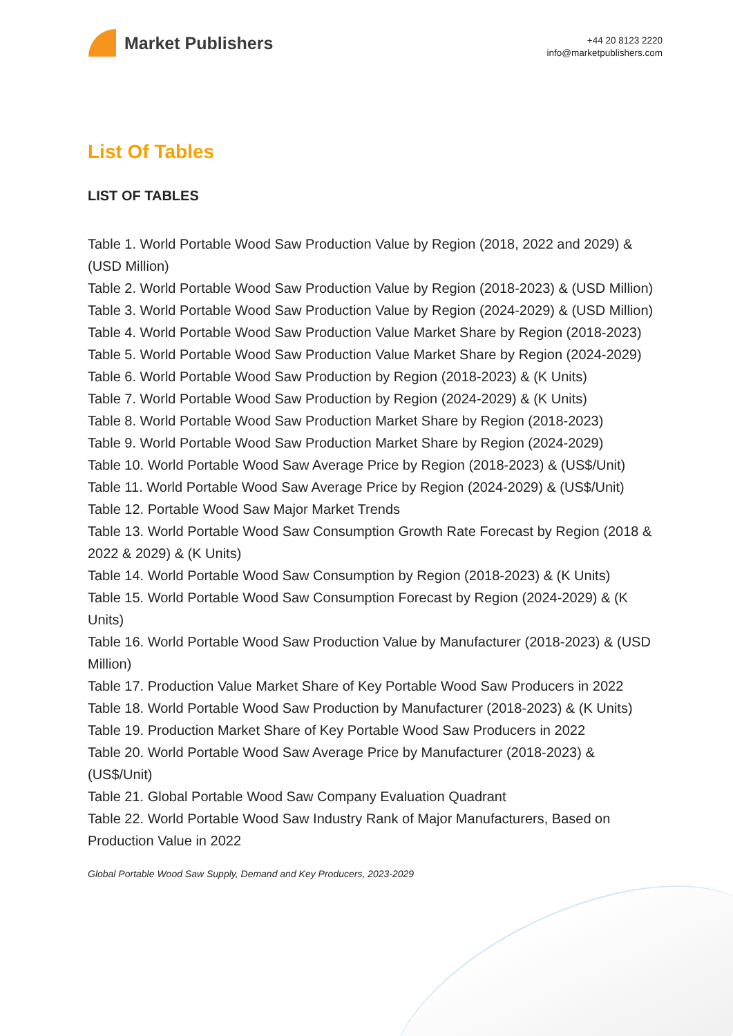Market Publishers
+44 20 8123 2220
info@marketpublishers.com
List Of Tables
LIST OF TABLES
Table 1. World Portable Wood Saw Production Value by Region (2018, 2022 and 2029) & (USD Million)
Table 2. World Portable Wood Saw Production Value by Region (2018-2023) & (USD Million)
Table 3. World Portable Wood Saw Production Value by Region (2024-2029) & (USD Million)
Table 4. World Portable Wood Saw Production Value Market Share by Region (2018-2023)
Table 5. World Portable Wood Saw Production Value Market Share by Region (2024-2029)
Table 6. World Portable Wood Saw Production by Region (2018-2023) & (K Units)
Table 7. World Portable Wood Saw Production by Region (2024-2029) & (K Units)
Table 8. World Portable Wood Saw Production Market Share by Region (2018-2023)
Table 9. World Portable Wood Saw Production Market Share by Region (2024-2029)
Table 10. World Portable Wood Saw Average Price by Region (2018-2023) & (US$/Unit)
Table 11. World Portable Wood Saw Average Price by Region (2024-2029) & (US$/Unit)
Table 12. Portable Wood Saw Major Market Trends
Table 13. World Portable Wood Saw Consumption Growth Rate Forecast by Region (2018 & 2022 & 2029) & (K Units)
Table 14. World Portable Wood Saw Consumption by Region (2018-2023) & (K Units)
Table 15. World Portable Wood Saw Consumption Forecast by Region (2024-2029) & (K Units)
Table 16. World Portable Wood Saw Production Value by Manufacturer (2018-2023) & (USD Million)
Table 17. Production Value Market Share of Key Portable Wood Saw Producers in 2022
Table 18. World Portable Wood Saw Production by Manufacturer (2018-2023) & (K Units)
Table 19. Production Market Share of Key Portable Wood Saw Producers in 2022
Table 20. World Portable Wood Saw Average Price by Manufacturer (2018-2023) & (US$/Unit)
Table 21. Global Portable Wood Saw Company Evaluation Quadrant
Table 22. World Portable Wood Saw Industry Rank of Major Manufacturers, Based on Production Value in 2022
Global Portable Wood Saw Supply, Demand and Key Producers, 2023-2029